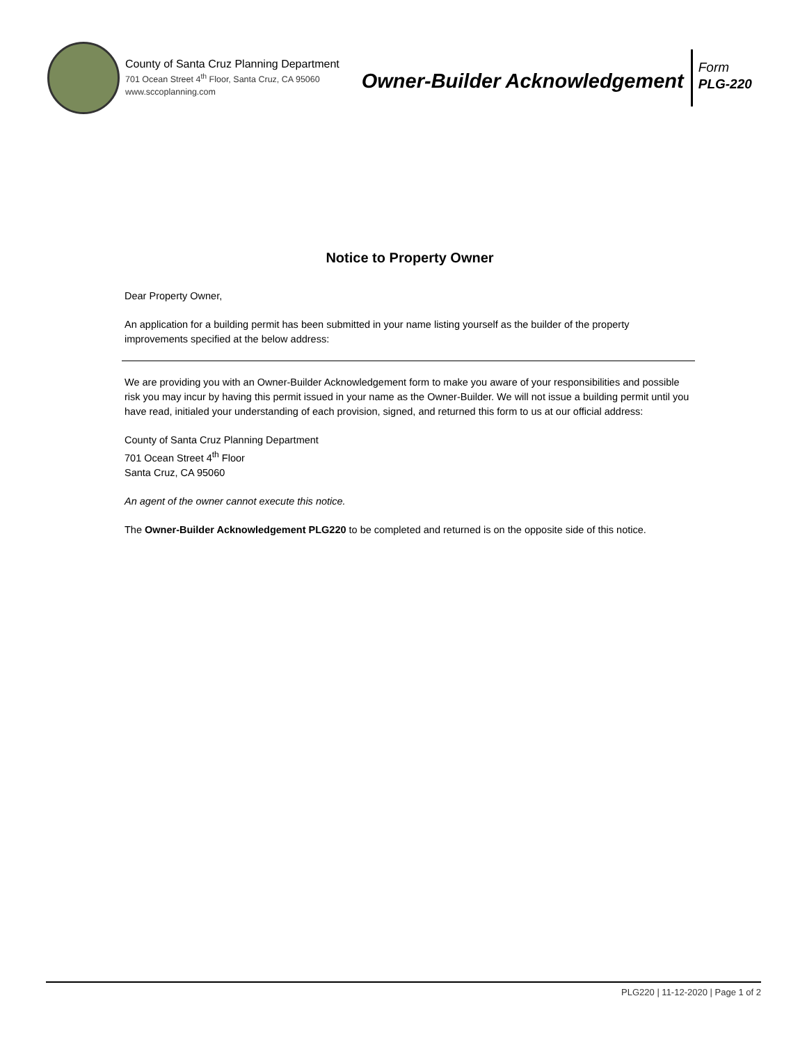County of Santa Cruz Planning Department
701 Ocean Street 4<sup>th</sup> Floor, Santa Cruz, CA 95060
www.sccoplanning.com
Owner-Builder Acknowledgement
Form
PLG-220
Notice to Property Owner
Dear Property Owner,
An application for a building permit has been submitted in your name listing yourself as the builder of the property improvements specified at the below address:
We are providing you with an Owner-Builder Acknowledgement form to make you aware of your responsibilities and possible risk you may incur by having this permit issued in your name as the Owner-Builder. We will not issue a building permit until you have read, initialed your understanding of each provision, signed, and returned this form to us at our official address:
County of Santa Cruz Planning Department
701 Ocean Street 4<sup>th</sup> Floor
Santa Cruz, CA 95060
An agent of the owner cannot execute this notice.
The Owner-Builder Acknowledgement PLG220 to be completed and returned is on the opposite side of this notice.
PLG220 | 11-12-2020 | Page 1 of 2